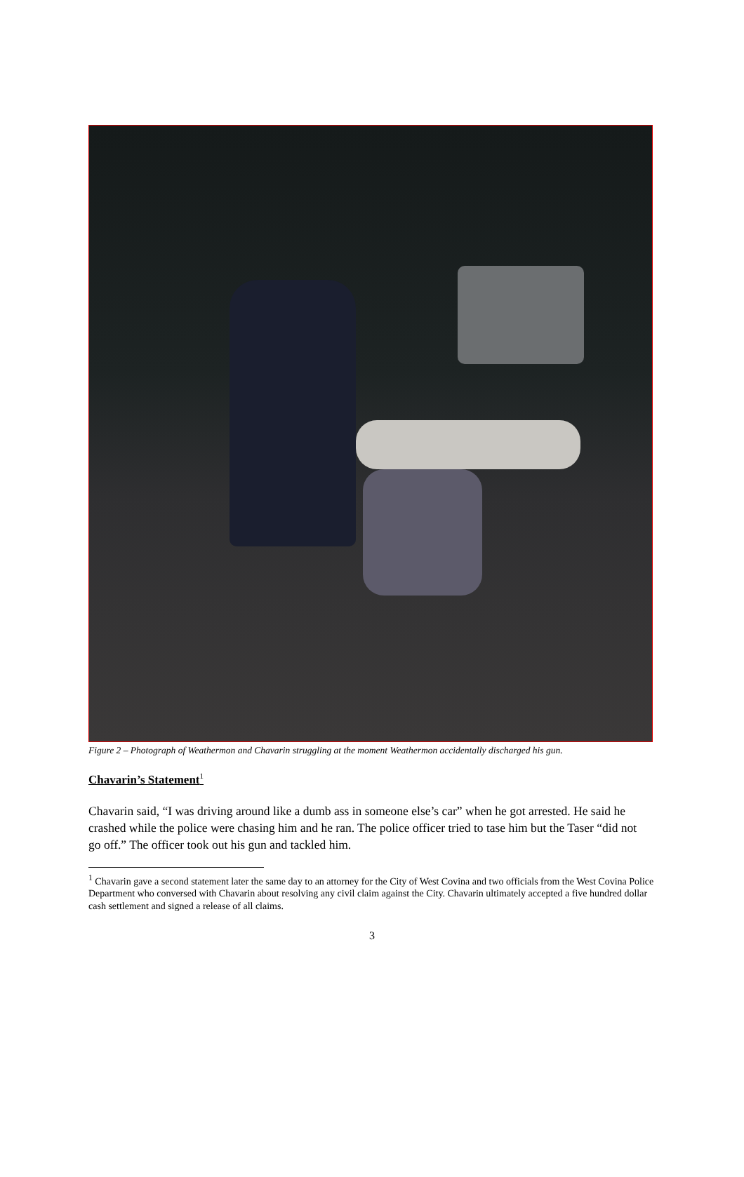Figure 2 – Photograph of Weathermon and Chavarin struggling at the moment Weathermon accidentally discharged his gun.
Chavarin’s Statement<sup>1</sup>
Chavarin said, “I was driving around like a dumb ass in someone else’s car” when he got arrested. He said he crashed while the police were chasing him and he ran. The police officer tried to tase him but the Taser “did not go off.” The officer took out his gun and tackled him.
<sup>1</sup> Chavarin gave a second statement later the same day to an attorney for the City of West Covina and two officials from the West Covina Police Department who conversed with Chavarin about resolving any civil claim against the City. Chavarin ultimately accepted a five hundred dollar cash settlement and signed a release of all claims.
3